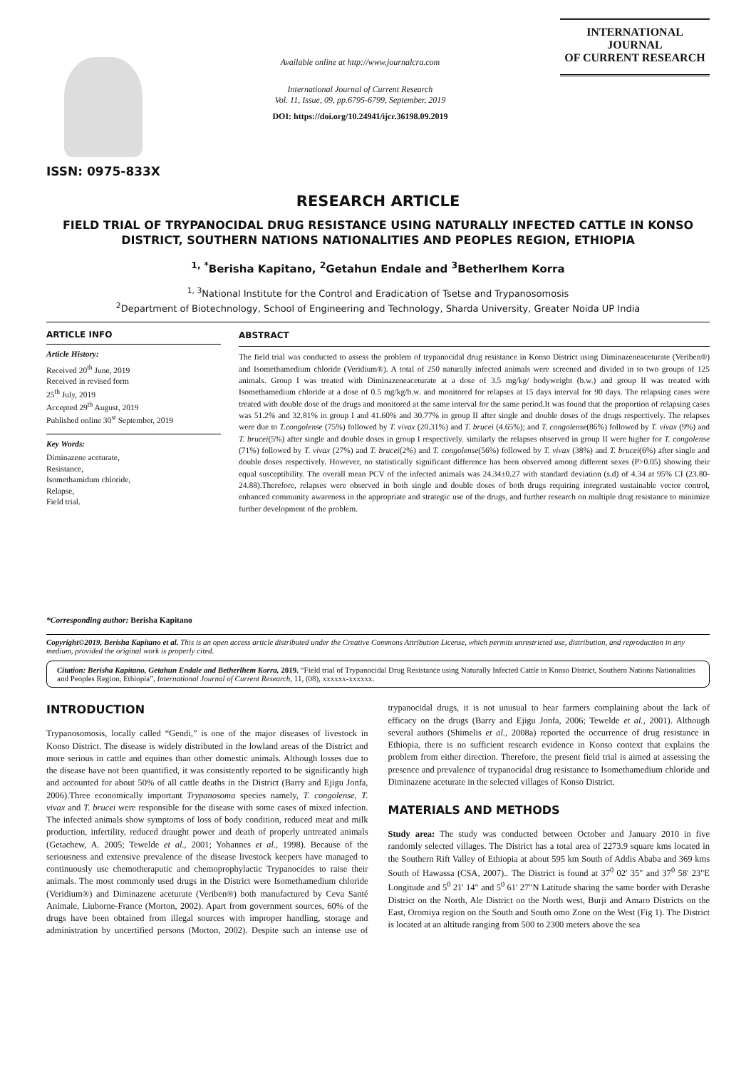ISSN: 0975-833X
Available online at http://www.journalcra.com
International Journal of Current Research
Vol. 11, Issue, 09, pp.6795-6799, September, 2019
DOI: https://doi.org/10.24941/ijcr.36198.09.2019
INTERNATIONAL JOURNAL
OF CURRENT RESEARCH
RESEARCH ARTICLE
FIELD TRIAL OF TRYPANOCIDAL DRUG RESISTANCE USING NATURALLY INFECTED CATTLE IN KONSO DISTRICT, SOUTHERN NATIONS NATIONALITIES AND PEOPLES REGION, ETHIOPIA
<sup>1, *</sup>Berisha Kapitano, <sup>2</sup>Getahun Endale and <sup>3</sup>Betherlhem Korra
<sup>1, 3</sup>National Institute for the Control and Eradication of Tsetse and Trypanosomosis
<sup>2</sup> Department of Biotechnology, School of Engineering and Technology, Sharda University, Greater Noida UP India
ARTICLE INFO
Article History:
Received 20<sup>th</sup> June, 2019
Received in revised form
25<sup>th</sup> July, 2019
Accepted 29<sup>th</sup> August, 2019
Published online 30<sup>st</sup> September, 2019
Key Words:
Diminazene aceturate,
Resistance,
Isomethamidum chloride,
Relapse,
Field trial.
*Corresponding author: Berisha Kapitano
ABSTRACT
The field trial was conducted to assess the problem of trypanocidal drug resistance in Konso District using Diminazeneaceturate (Veriben®) and Isomethamedium chloride (Veridium®). A total of 250 naturally infected animals were screened and divided in to two groups of 125 animals. Group I was treated with Diminazeneaceturate at a dose of 3.5 mg/kg/ bodyweight (b.w.) and group II was treated with Isomethamedium chloride at a dose of 0.5 mg/kg/b.w. and monitored for relapses at 15 days interval for 90 days. The relapsing cases were treated with double dose of the drugs and monitored at the same interval for the same period.It was found that the proportion of relapsing cases was 51.2% and 32.81% in group I and 41.60% and 30.77% in group II after single and double doses of the drugs respectively. The relapses were due to T.congolense (75%) followed by T. vivax (20.31%) and T. brucei (4.65%); and T. congolense(86%) followed by T. vivax (9%) and T. brucei(5%) after single and double doses in group I respectively. similarly the relapses observed in group II were higher for T. congolense (71%) followed by T. vivax (27%) and T. brucei(2%) and T. congolense(56%) followed by T. vivax (38%) and T. brucei(6%) after single and double doses respectively. However, no statistically significant difference has been observed among different sexes (P>0.05) showing their equal susceptibility. The overall mean PCV of the infected animals was 24.34±0.27 with standard deviation (s.d) of 4.34 at 95% CI (23.80-24.88).Therefore, relapses were observed in both single and double doses of both drugs requiring integrated sustainable vector control, enhanced community awareness in the appropriate and strategic use of the drugs, and further research on multiple drug resistance to minimize further development of the problem.
Copyright©2019, Berisha Kapitano et al. This is an open access article distributed under the Creative Commons Attribution License, which permits unrestricted use, distribution, and reproduction in any medium, provided the original work is properly cited.
Citation: Berisha Kapitano, Getahun Endale and Betherlhem Korra, 2019. “Field trial of Trypanocidal Drug Resistance using Naturally Infected Cattle in Konso District, Southern Nations Nationalities and Peoples Region, Ethiopia”, International Journal of Current Research, 11, (08), xxxxxx-xxxxxx.
INTRODUCTION
Trypanosomosis, locally called “Gendi,” is one of the major diseases of livestock in Konso District. The disease is widely distributed in the lowland areas of the District and more serious in cattle and equines than other domestic animals. Although losses due to the disease have not been quantified, it was consistently reported to be significantly high and accounted for about 50% of all cattle deaths in the District (Barry and Ejigu Jonfa, 2006).Three economically important Trypanosoma species namely, T. congolense, T. vivax and T. brucei were responsible for the disease with some cases of mixed infection. The infected animals show symptoms of loss of body condition, reduced meat and milk production, infertility, reduced draught power and death of properly untreated animals (Getachew, A. 2005; Tewelde et al., 2001; Yohannes et al., 1998). Because of the seriousness and extensive prevalence of the disease livestock keepers have managed to continuously use chemotheraputic and chemoprophylactic Trypanocides to raise their animals. The most commonly used drugs in the District were Isomethamedium chloride (Veridium®) and Diminazene aceturate (Veriben®) both manufactured by Ceva Santé Animale, Liuborne-France (Morton, 2002). Apart from government sources, 60% of the drugs have been obtained from illegal sources with improper handling, storage and administration by uncertified persons (Morton, 2002). Despite such an intense use of trypanocidal drugs, it is not unusual to hear farmers complaining about the lack of efficacy on the drugs (Barry and Ejigu Jonfa, 2006; Tewelde et al., 2001). Although several authors (Shimelis et al., 2008a) reported the occurrence of drug resistance in Ethiopia, there is no sufficient research evidence in Konso context that explains the problem from either direction. Therefore, the present field trial is aimed at assessing the presence and prevalence of trypanocidal drug resistance to Isomethamedium chloride and Diminazene aceturate in the selected villages of Konso District.
MATERIALS AND METHODS
Study area: The study was conducted between October and January 2010 in five randomly selected villages. The District has a total area of 2273.9 square kms located in the Southern Rift Valley of Ethiopia at about 595 km South of Addis Ababa and 369 kms South of Hawassa (CSA, 2007).. The District is found at 37<sup>0</sup> 02' 35" and 37<sup>0</sup> 58' 23"E Longitude and 5<sup>0</sup> 21' 14" and 5<sup>0</sup> 61' 27"N Latitude sharing the same border with Derashe District on the North, Ale District on the North west, Burji and Amaro Districts on the East, Oromiya region on the South and South omo Zone on the West (Fig 1). The District is located at an altitude ranging from 500 to 2300 meters above the sea